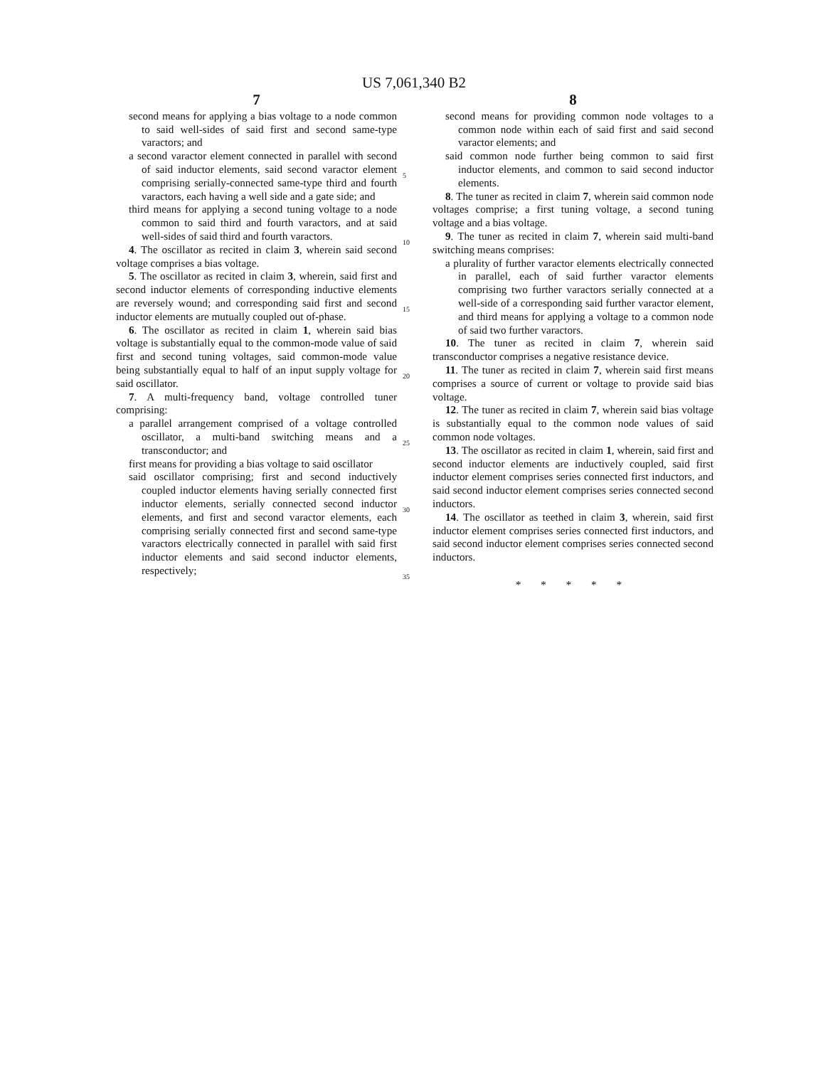US 7,061,340 B2
7
second means for applying a bias voltage to a node common to said well-sides of said first and second same-type varactors; and
a second varactor element connected in parallel with second of said inductor elements, said second varactor element comprising serially-connected same-type third and fourth varactors, each having a well side and a gate side; and
third means for applying a second tuning voltage to a node common to said third and fourth varactors, and at said well-sides of said third and fourth varactors.
4. The oscillator as recited in claim 3, wherein said second voltage comprises a bias voltage.
5. The oscillator as recited in claim 3, wherein, said first and second inductor elements of corresponding inductive elements are reversely wound; and corresponding said first and second inductor elements are mutually coupled out of-phase.
6. The oscillator as recited in claim 1, wherein said bias voltage is substantially equal to the common-mode value of said first and second tuning voltages, said common-mode value being substantially equal to half of an input supply voltage for said oscillator.
7. A multi-frequency band, voltage controlled tuner comprising:
a parallel arrangement comprised of a voltage controlled oscillator, a multi-band switching means and a transconductor; and
first means for providing a bias voltage to said oscillator
said oscillator comprising; first and second inductively coupled inductor elements having serially connected first inductor elements, serially connected second inductor elements, and first and second varactor elements, each comprising serially connected first and second same-type varactors electrically connected in parallel with said first inductor elements and said second inductor elements, respectively;
5
10
15
20
25
30
35
8
second means for providing common node voltages to a common node within each of said first and said second varactor elements; and
said common node further being common to said first inductor elements, and common to said second inductor elements.
8. The tuner as recited in claim 7, wherein said common node voltages comprise; a first tuning voltage, a second tuning voltage and a bias voltage.
9. The tuner as recited in claim 7, wherein said multi-band switching means comprises:
a plurality of further varactor elements electrically connected in parallel, each of said further varactor elements comprising two further varactors serially connected at a well-side of a corresponding said further varactor element, and third means for applying a voltage to a common node of said two further varactors.
10. The tuner as recited in claim 7, wherein said transconductor comprises a negative resistance device.
11. The tuner as recited in claim 7, wherein said first means comprises a source of current or voltage to provide said bias voltage.
12. The tuner as recited in claim 7, wherein said bias voltage is substantially equal to the common node values of said common node voltages.
13. The oscillator as recited in claim 1, wherein, said first and second inductor elements are inductively coupled, said first inductor element comprises series connected first inductors, and said second inductor element comprises series connected second inductors.
14. The oscillator as teethed in claim 3, wherein, said first inductor element comprises series connected first inductors, and said second inductor element comprises series connected second inductors.
* * * * *